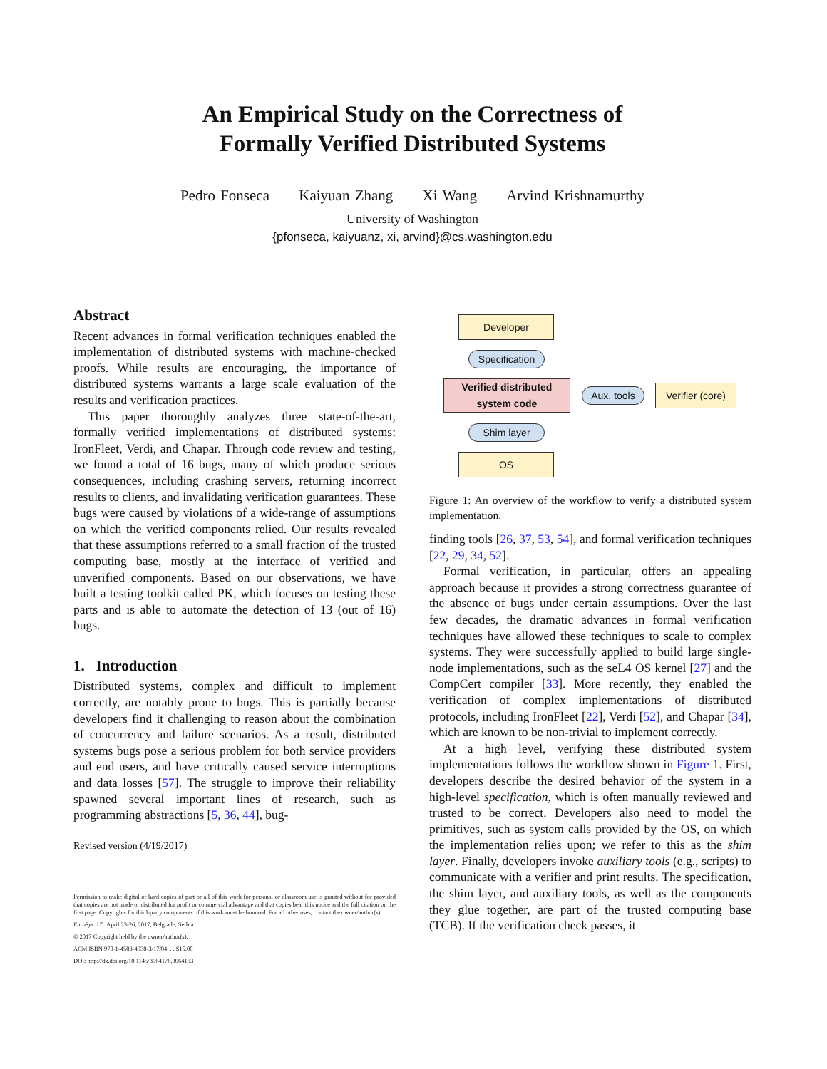An Empirical Study on the Correctness of
Formally Verified Distributed Systems
Pedro Fonseca Kaiyuan Zhang Xi Wang Arvind Krishnamurthy
University of Washington
{pfonseca, kaiyuanz, xi, arvind}@cs.washington.edu
Abstract
Recent advances in formal verification techniques enabled the implementation of distributed systems with machine-checked proofs. While results are encouraging, the importance of distributed systems warrants a large scale evaluation of the results and verification practices.
This paper thoroughly analyzes three state-of-the-art, formally verified implementations of distributed systems: IronFleet, Verdi, and Chapar. Through code review and testing, we found a total of 16 bugs, many of which produce serious consequences, including crashing servers, returning incorrect results to clients, and invalidating verification guarantees. These bugs were caused by violations of a wide-range of assumptions on which the verified components relied. Our results revealed that these assumptions referred to a small fraction of the trusted computing base, mostly at the interface of verified and unverified components. Based on our observations, we have built a testing toolkit called PK, which focuses on testing these parts and is able to automate the detection of 13 (out of 16) bugs.
1. Introduction
Distributed systems, complex and difficult to implement correctly, are notably prone to bugs. This is partially because developers find it challenging to reason about the combination of concurrency and failure scenarios. As a result, distributed systems bugs pose a serious problem for both service providers and end users, and have critically caused service interruptions and data losses [57]. The struggle to improve their reliability spawned several important lines of research, such as programming abstractions [5, 36, 44], bug-
Revised version (4/19/2017)
Permission to make digital or hard copies of part or all of this work for personal or classroom use is granted without fee provided that copies are not made or distributed for profit or commercial advantage and that copies bear this notice and the full citation on the first page. Copyrights for third-party components of this work must be honored. For all other uses, contact the owner/author(s).
EuroSys '17 April 23-26, 2017, Belgrade, Serbia
© 2017 Copyright held by the owner/author(s).
ACM ISBN 978-1-4503-4938-3/17/04. . . $15.00
DOI: http://dx.doi.org/10.1145/3064176.3064183
Developer
Specification
Verified distributed
system code
Aux. tools
Verifier (core)
Shim layer
OS
Figure 1: An overview of the workflow to verify a distributed system implementation.
finding tools [26, 37, 53, 54], and formal verification techniques [22, 29, 34, 52].
Formal verification, in particular, offers an appealing approach because it provides a strong correctness guarantee of the absence of bugs under certain assumptions. Over the last few decades, the dramatic advances in formal verification techniques have allowed these techniques to scale to complex systems. They were successfully applied to build large single-node implementations, such as the seL4 OS kernel [27] and the CompCert compiler [33]. More recently, they enabled the verification of complex implementations of distributed protocols, including IronFleet [22], Verdi [52], and Chapar [34], which are known to be non-trivial to implement correctly.
At a high level, verifying these distributed system implementations follows the workflow shown in Figure 1. First, developers describe the desired behavior of the system in a high-level specification, which is often manually reviewed and trusted to be correct. Developers also need to model the primitives, such as system calls provided by the OS, on which the implementation relies upon; we refer to this as the shim layer. Finally, developers invoke auxiliary tools (e.g., scripts) to communicate with a verifier and print results. The specification, the shim layer, and auxiliary tools, as well as the components they glue together, are part of the trusted computing base (TCB). If the verification check passes, it